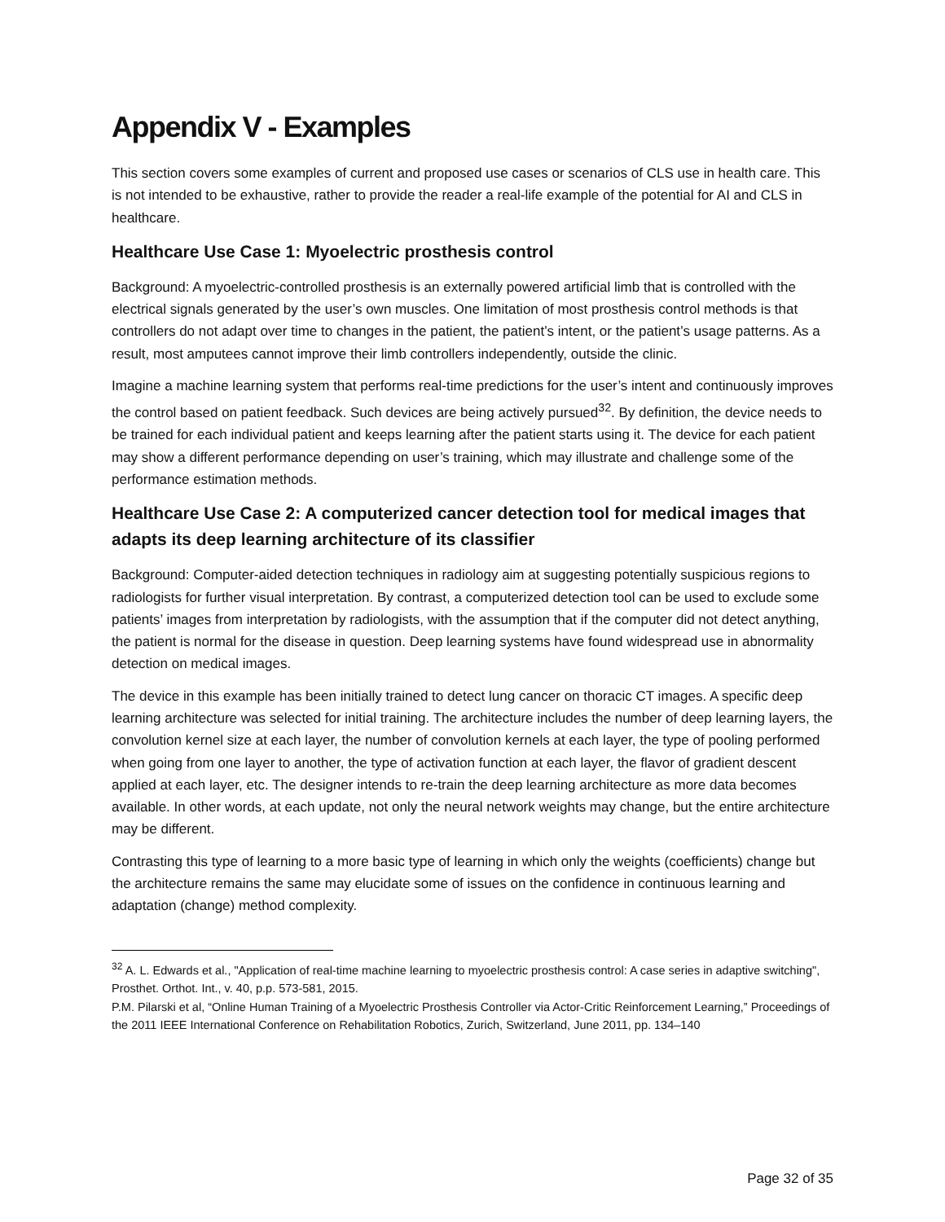Appendix V - Examples
This section covers some examples of current and proposed use cases or scenarios of CLS use in health care. This is not intended to be exhaustive, rather to provide the reader a real-life example of the potential for AI and CLS in healthcare.
Healthcare Use Case 1: Myoelectric prosthesis control
Background: A myoelectric-controlled prosthesis is an externally powered artificial limb that is controlled with the electrical signals generated by the user’s own muscles. One limitation of most prosthesis control methods is that controllers do not adapt over time to changes in the patient, the patient’s intent, or the patient’s usage patterns. As a result, most amputees cannot improve their limb controllers independently, outside the clinic.
Imagine a machine learning system that performs real-time predictions for the user’s intent and continuously improves the control based on patient feedback. Such devices are being actively pursued<sup>32</sup>. By definition, the device needs to be trained for each individual patient and keeps learning after the patient starts using it. The device for each patient may show a different performance depending on user’s training, which may illustrate and challenge some of the performance estimation methods.
Healthcare Use Case 2: A computerized cancer detection tool for medical images that adapts its deep learning architecture of its classifier
Background: Computer-aided detection techniques in radiology aim at suggesting potentially suspicious regions to radiologists for further visual interpretation. By contrast, a computerized detection tool can be used to exclude some patients’ images from interpretation by radiologists, with the assumption that if the computer did not detect anything, the patient is normal for the disease in question. Deep learning systems have found widespread use in abnormality detection on medical images.
The device in this example has been initially trained to detect lung cancer on thoracic CT images. A specific deep learning architecture was selected for initial training. The architecture includes the number of deep learning layers, the convolution kernel size at each layer, the number of convolution kernels at each layer, the type of pooling performed when going from one layer to another, the type of activation function at each layer, the flavor of gradient descent applied at each layer, etc. The designer intends to re-train the deep learning architecture as more data becomes available. In other words, at each update, not only the neural network weights may change, but the entire architecture may be different.
Contrasting this type of learning to a more basic type of learning in which only the weights (coefficients) change but the architecture remains the same may elucidate some of issues on the confidence in continuous learning and adaptation (change) method complexity.
<sup>32</sup> A. L. Edwards et al., "Application of real-time machine learning to myoelectric prosthesis control: A case series in adaptive switching", Prosthet. Orthot. Int., v. 40, p.p. 573-581, 2015.
P.M. Pilarski et al, “Online Human Training of a Myoelectric Prosthesis Controller via Actor-Critic Reinforcement Learning,” Proceedings of the 2011 IEEE International Conference on Rehabilitation Robotics, Zurich, Switzerland, June 2011, pp. 134–140
Page 32 of 35